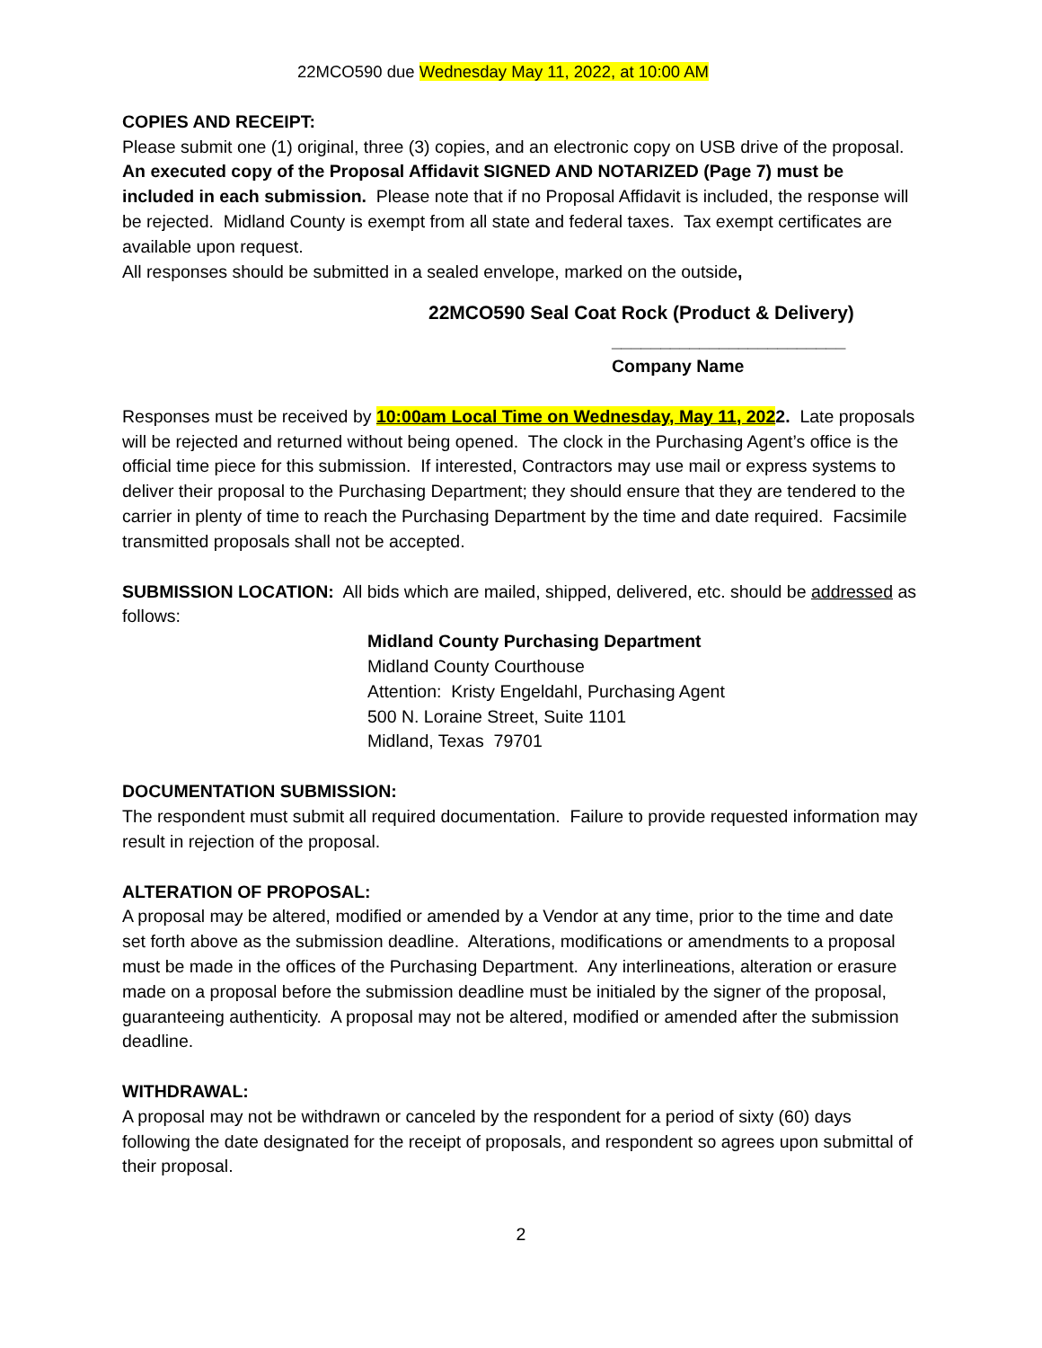22MCO590 due Wednesday May 11, 2022, at 10:00 AM
COPIES AND RECEIPT:
Please submit one (1) original, three (3) copies, and an electronic copy on USB drive of the proposal. An executed copy of the Proposal Affidavit SIGNED AND NOTARIZED (Page 7) must be included in each submission. Please note that if no Proposal Affidavit is included, the response will be rejected. Midland County is exempt from all state and federal taxes. Tax exempt certificates are available upon request.
All responses should be submitted in a sealed envelope, marked on the outside,
22MCO590 Seal Coat Rock (Product & Delivery)
________________________
Company Name
Responses must be received by 10:00am Local Time on Wednesday, May 11, 2022. Late proposals will be rejected and returned without being opened. The clock in the Purchasing Agent’s office is the official time piece for this submission. If interested, Contractors may use mail or express systems to deliver their proposal to the Purchasing Department; they should ensure that they are tendered to the carrier in plenty of time to reach the Purchasing Department by the time and date required. Facsimile transmitted proposals shall not be accepted.
SUBMISSION LOCATION: All bids which are mailed, shipped, delivered, etc. should be addressed as follows:
Midland County Purchasing Department
Midland County Courthouse
Attention: Kristy Engeldahl, Purchasing Agent
500 N. Loraine Street, Suite 1101
Midland, Texas 79701
DOCUMENTATION SUBMISSION:
The respondent must submit all required documentation. Failure to provide requested information may result in rejection of the proposal.
ALTERATION OF PROPOSAL:
A proposal may be altered, modified or amended by a Vendor at any time, prior to the time and date set forth above as the submission deadline. Alterations, modifications or amendments to a proposal must be made in the offices of the Purchasing Department. Any interlineations, alteration or erasure made on a proposal before the submission deadline must be initialed by the signer of the proposal, guaranteeing authenticity. A proposal may not be altered, modified or amended after the submission deadline.
WITHDRAWAL:
A proposal may not be withdrawn or canceled by the respondent for a period of sixty (60) days following the date designated for the receipt of proposals, and respondent so agrees upon submittal of their proposal.
2